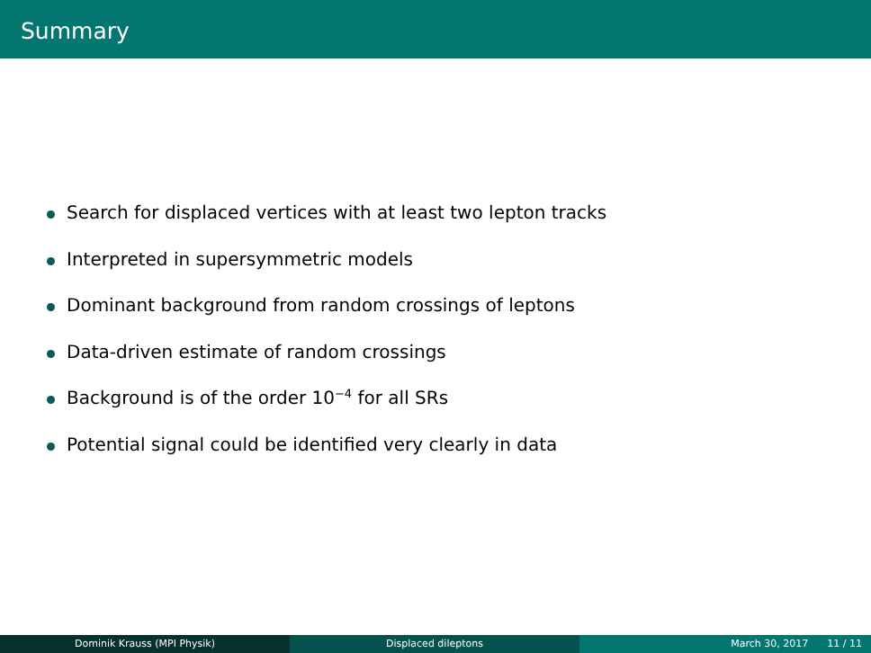Summary
Search for displaced vertices with at least two lepton tracks
Interpreted in supersymmetric models
Dominant background from random crossings of leptons
Data-driven estimate of random crossings
Background is of the order 10<sup>−4</sup> for all SRs
Potential signal could be identified very clearly in data
Dominik Krauss (MPI Physik) Displaced dileptons March 30, 2017 11 / 11